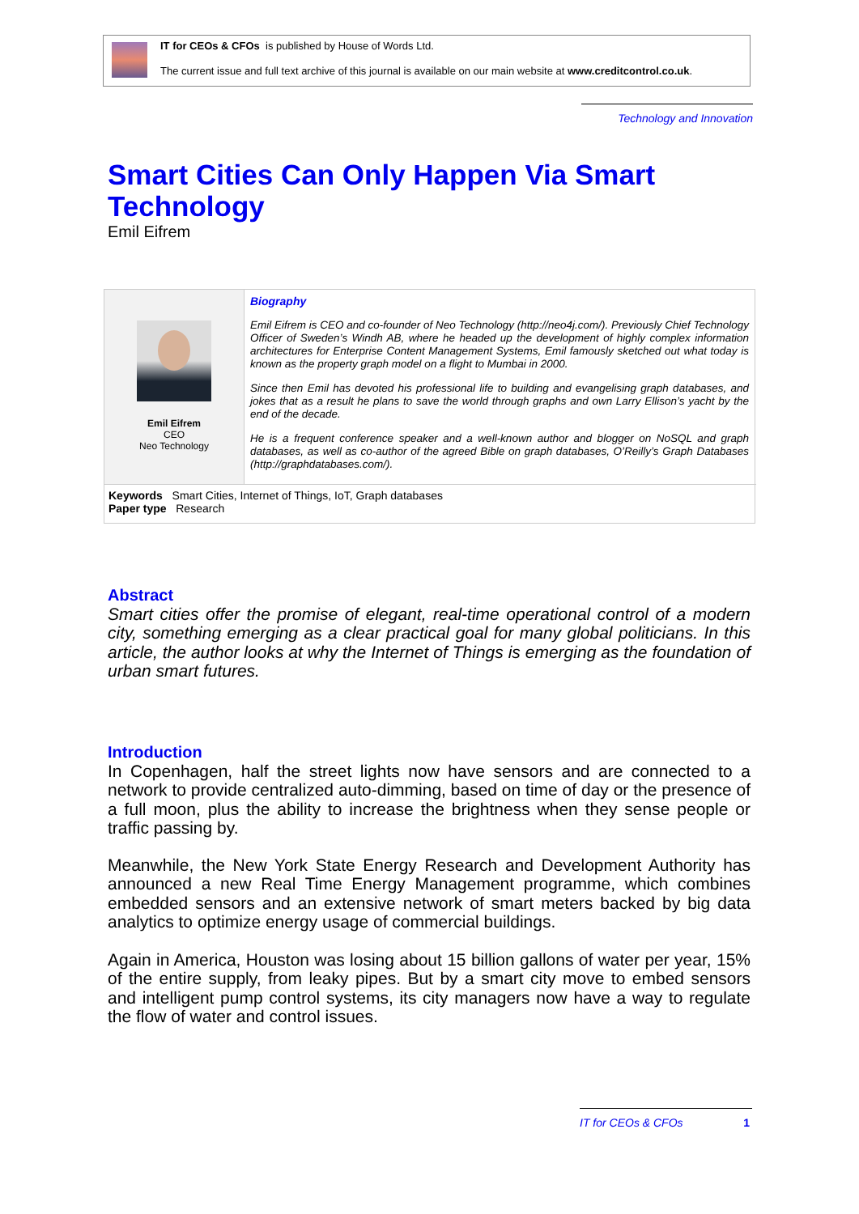IT for CEOs & CFOs is published by House of Words Ltd.
The current issue and full text archive of this journal is available on our main website at www.creditcontrol.co.uk.
Technology and Innovation
Smart Cities Can Only Happen Via Smart Technology
Emil Eifrem
Emil Eifrem
CEO
Neo Technology
Biography
Emil Eifrem is CEO and co-founder of Neo Technology (http://neo4j.com/). Previously Chief Technology Officer of Sweden’s Windh AB, where he headed up the development of highly complex information architectures for Enterprise Content Management Systems, Emil famously sketched out what today is known as the property graph model on a flight to Mumbai in 2000.
Since then Emil has devoted his professional life to building and evangelising graph databases, and jokes that as a result he plans to save the world through graphs and own Larry Ellison’s yacht by the end of the decade.
He is a frequent conference speaker and a well-known author and blogger on NoSQL and graph databases, as well as co-author of the agreed Bible on graph databases, O’Reilly’s Graph Databases (http://graphdatabases.com/).
Keywords Smart Cities, Internet of Things, IoT, Graph databases
Paper type Research
Abstract
Smart cities offer the promise of elegant, real-time operational control of a modern city, something emerging as a clear practical goal for many global politicians. In this article, the author looks at why the Internet of Things is emerging as the foundation of urban smart futures.
Introduction
In Copenhagen, half the street lights now have sensors and are connected to a network to provide centralized auto-dimming, based on time of day or the presence of a full moon, plus the ability to increase the brightness when they sense people or traffic passing by.
Meanwhile, the New York State Energy Research and Development Authority has announced a new Real Time Energy Management programme, which combines embedded sensors and an extensive network of smart meters backed by big data analytics to optimize energy usage of commercial buildings.
Again in America, Houston was losing about 15 billion gallons of water per year, 15% of the entire supply, from leaky pipes. But by a smart city move to embed sensors and intelligent pump control systems, its city managers now have a way to regulate the flow of water and control issues.
IT for CEOs & CFOs 1